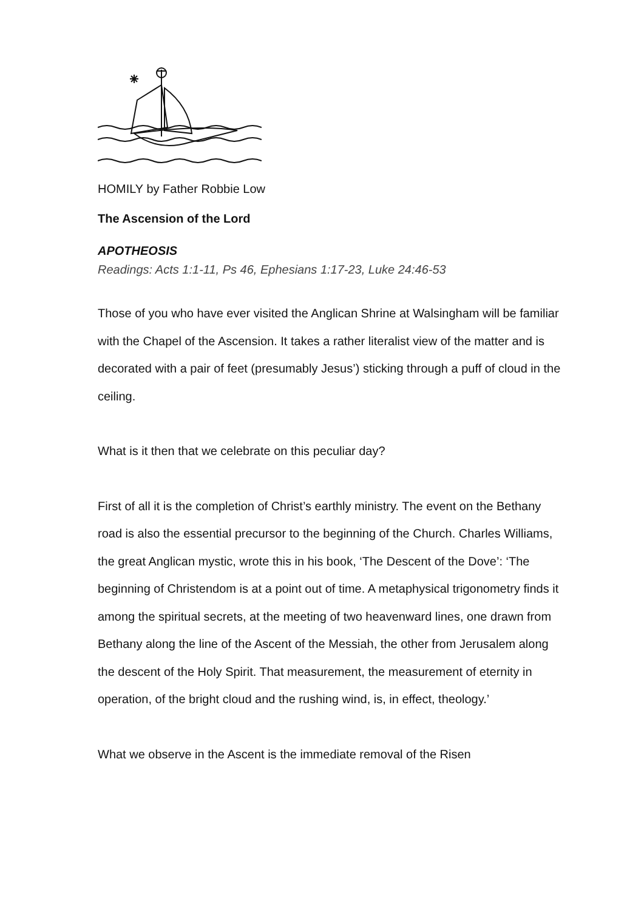HOMILY by Father Robbie Low
The Ascension of the Lord
APOTHEOSIS
Readings: Acts 1:1-11, Ps 46, Ephesians 1:17-23, Luke 24:46-53
Those of you who have ever visited the Anglican Shrine at Walsingham will be familiar with the Chapel of the Ascension. It takes a rather literalist view of the matter and is decorated with a pair of feet (presumably Jesus’) sticking through a puff of cloud in the ceiling.
What is it then that we celebrate on this peculiar day?
First of all it is the completion of Christ’s earthly ministry. The event on the Bethany road is also the essential precursor to the beginning of the Church. Charles Williams, the great Anglican mystic, wrote this in his book, ‘The Descent of the Dove’: ‘The beginning of Christendom is at a point out of time. A metaphysical trigonometry finds it among the spiritual secrets, at the meeting of two heavenward lines, one drawn from Bethany along the line of the Ascent of the Messiah, the other from Jerusalem along the descent of the Holy Spirit. That measurement, the measurement of eternity in operation, of the bright cloud and the rushing wind, is, in effect, theology.’
What we observe in the Ascent is the immediate removal of the Risen